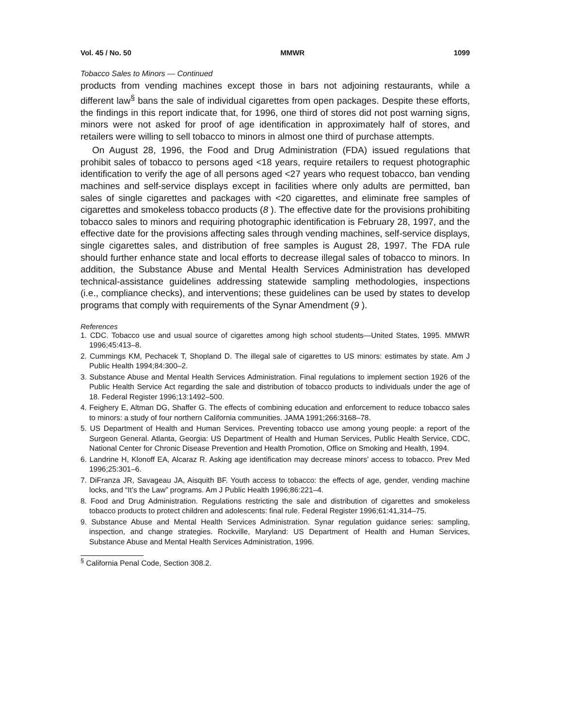Vol. 45 / No. 50 MMWR 1099
Tobacco Sales to Minors — Continued
products from vending machines except those in bars not adjoining restaurants, while a different law<sup>§</sup> bans the sale of individual cigarettes from open packages. Despite these efforts, the findings in this report indicate that, for 1996, one third of stores did not post warning signs, minors were not asked for proof of age identification in approximately half of stores, and retailers were willing to sell tobacco to minors in almost one third of purchase attempts.
On August 28, 1996, the Food and Drug Administration (FDA) issued regulations that prohibit sales of tobacco to persons aged <18 years, require retailers to request photographic identification to verify the age of all persons aged <27 years who request tobacco, ban vending machines and self-service displays except in facilities where only adults are permitted, ban sales of single cigarettes and packages with <20 cigarettes, and eliminate free samples of cigarettes and smokeless tobacco products (8 ). The effective date for the provisions prohibiting tobacco sales to minors and requiring photographic identification is February 28, 1997, and the effective date for the provisions affecting sales through vending machines, self-service displays, single cigarettes sales, and distribution of free samples is August 28, 1997. The FDA rule should further enhance state and local efforts to decrease illegal sales of tobacco to minors. In addition, the Substance Abuse and Mental Health Services Administration has developed technical-assistance guidelines addressing statewide sampling methodologies, inspections (i.e., compliance checks), and interventions; these guidelines can be used by states to develop programs that comply with requirements of the Synar Amendment (9 ).
References
1. CDC. Tobacco use and usual source of cigarettes among high school students—United States, 1995. MMWR 1996;45:413–8.
2. Cummings KM, Pechacek T, Shopland D. The illegal sale of cigarettes to US minors: estimates by state. Am J Public Health 1994;84:300–2.
3. Substance Abuse and Mental Health Services Administration. Final regulations to implement section 1926 of the Public Health Service Act regarding the sale and distribution of tobacco products to individuals under the age of 18. Federal Register 1996;13:1492–500.
4. Feighery E, Altman DG, Shaffer G. The effects of combining education and enforcement to reduce tobacco sales to minors: a study of four northern California communities. JAMA 1991;266:3168–78.
5. US Department of Health and Human Services. Preventing tobacco use among young people: a report of the Surgeon General. Atlanta, Georgia: US Department of Health and Human Services, Public Health Service, CDC, National Center for Chronic Disease Prevention and Health Promotion, Office on Smoking and Health, 1994.
6. Landrine H, Klonoff EA, Alcaraz R. Asking age identification may decrease minors’ access to tobacco. Prev Med 1996;25:301–6.
7. DiFranza JR, Savageau JA, Aisquith BF. Youth access to tobacco: the effects of age, gender, vending machine locks, and “It’s the Law” programs. Am J Public Health 1996;86:221–4.
8. Food and Drug Administration. Regulations restricting the sale and distribution of cigarettes and smokeless tobacco products to protect children and adolescents: final rule. Federal Register 1996;61:41,314–75.
9. Substance Abuse and Mental Health Services Administration. Synar regulation guidance series: sampling, inspection, and change strategies. Rockville, Maryland: US Department of Health and Human Services, Substance Abuse and Mental Health Services Administration, 1996.
<sup>§</sup> California Penal Code, Section 308.2.